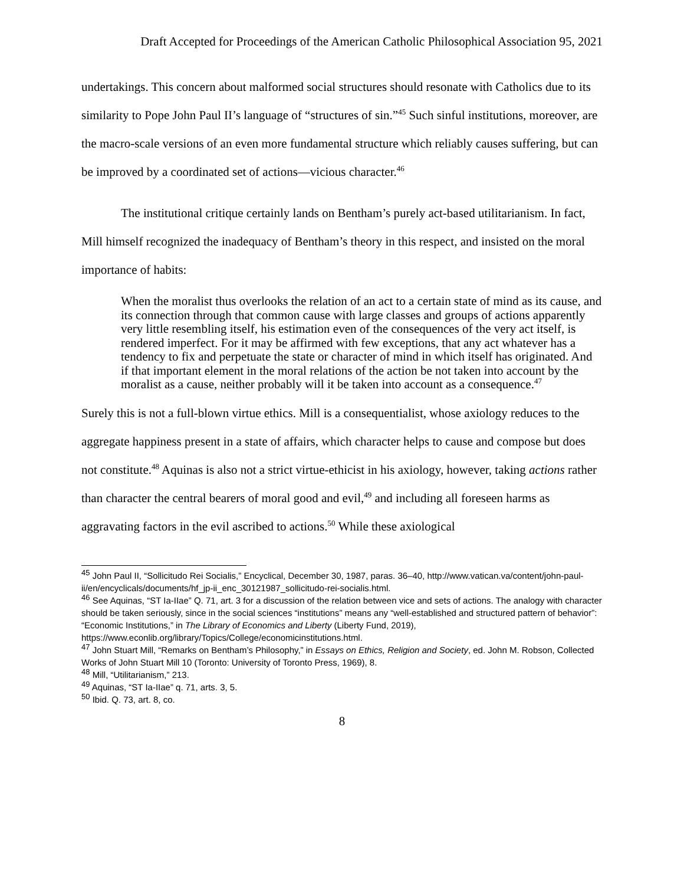Draft Accepted for Proceedings of the American Catholic Philosophical Association 95, 2021
undertakings. This concern about malformed social structures should resonate with Catholics due to its similarity to Pope John Paul II’s language of “structures of sin.”<sup>45</sup> Such sinful institutions, moreover, are the macro-scale versions of an even more fundamental structure which reliably causes suffering, but can be improved by a coordinated set of actions—vicious character.<sup>46</sup>
The institutional critique certainly lands on Bentham’s purely act-based utilitarianism. In fact, Mill himself recognized the inadequacy of Bentham’s theory in this respect, and insisted on the moral importance of habits:
When the moralist thus overlooks the relation of an act to a certain state of mind as its cause, and its connection through that common cause with large classes and groups of actions apparently very little resembling itself, his estimation even of the consequences of the very act itself, is rendered imperfect. For it may be affirmed with few exceptions, that any act whatever has a tendency to fix and perpetuate the state or character of mind in which itself has originated. And if that important element in the moral relations of the action be not taken into account by the moralist as a cause, neither probably will it be taken into account as a consequence.<sup>47</sup>
Surely this is not a full-blown virtue ethics. Mill is a consequentialist, whose axiology reduces to the aggregate happiness present in a state of affairs, which character helps to cause and compose but does not constitute.<sup>48</sup> Aquinas is also not a strict virtue-ethicist in his axiology, however, taking actions rather than character the central bearers of moral good and evil,<sup>49</sup> and including all foreseen harms as aggravating factors in the evil ascribed to actions.<sup>50</sup> While these axiological
<sup>45</sup> John Paul II, “Sollicitudo Rei Socialis,” Encyclical, December 30, 1987, paras. 36–40, http://www.vatican.va/content/john-paul-ii/en/encyclicals/documents/hf_jp-ii_enc_30121987_sollicitudo-rei-socialis.html.
<sup>46</sup> See Aquinas, “ST Ia-IIae” Q. 71, art. 3 for a discussion of the relation between vice and sets of actions. The analogy with character should be taken seriously, since in the social sciences “institutions” means any “well-established and structured pattern of behavior”: “Economic Institutions,” in The Library of Economics and Liberty (Liberty Fund, 2019), https://www.econlib.org/library/Topics/College/economicinstitutions.html.
<sup>47</sup> John Stuart Mill, “Remarks on Bentham’s Philosophy,” in Essays on Ethics, Religion and Society, ed. John M. Robson, Collected Works of John Stuart Mill 10 (Toronto: University of Toronto Press, 1969), 8.
<sup>48</sup> Mill, “Utilitarianism,” 213.
<sup>49</sup> Aquinas, “ST Ia-IIae” q. 71, arts. 3, 5.
<sup>50</sup> Ibid. Q. 73, art. 8, co.
8